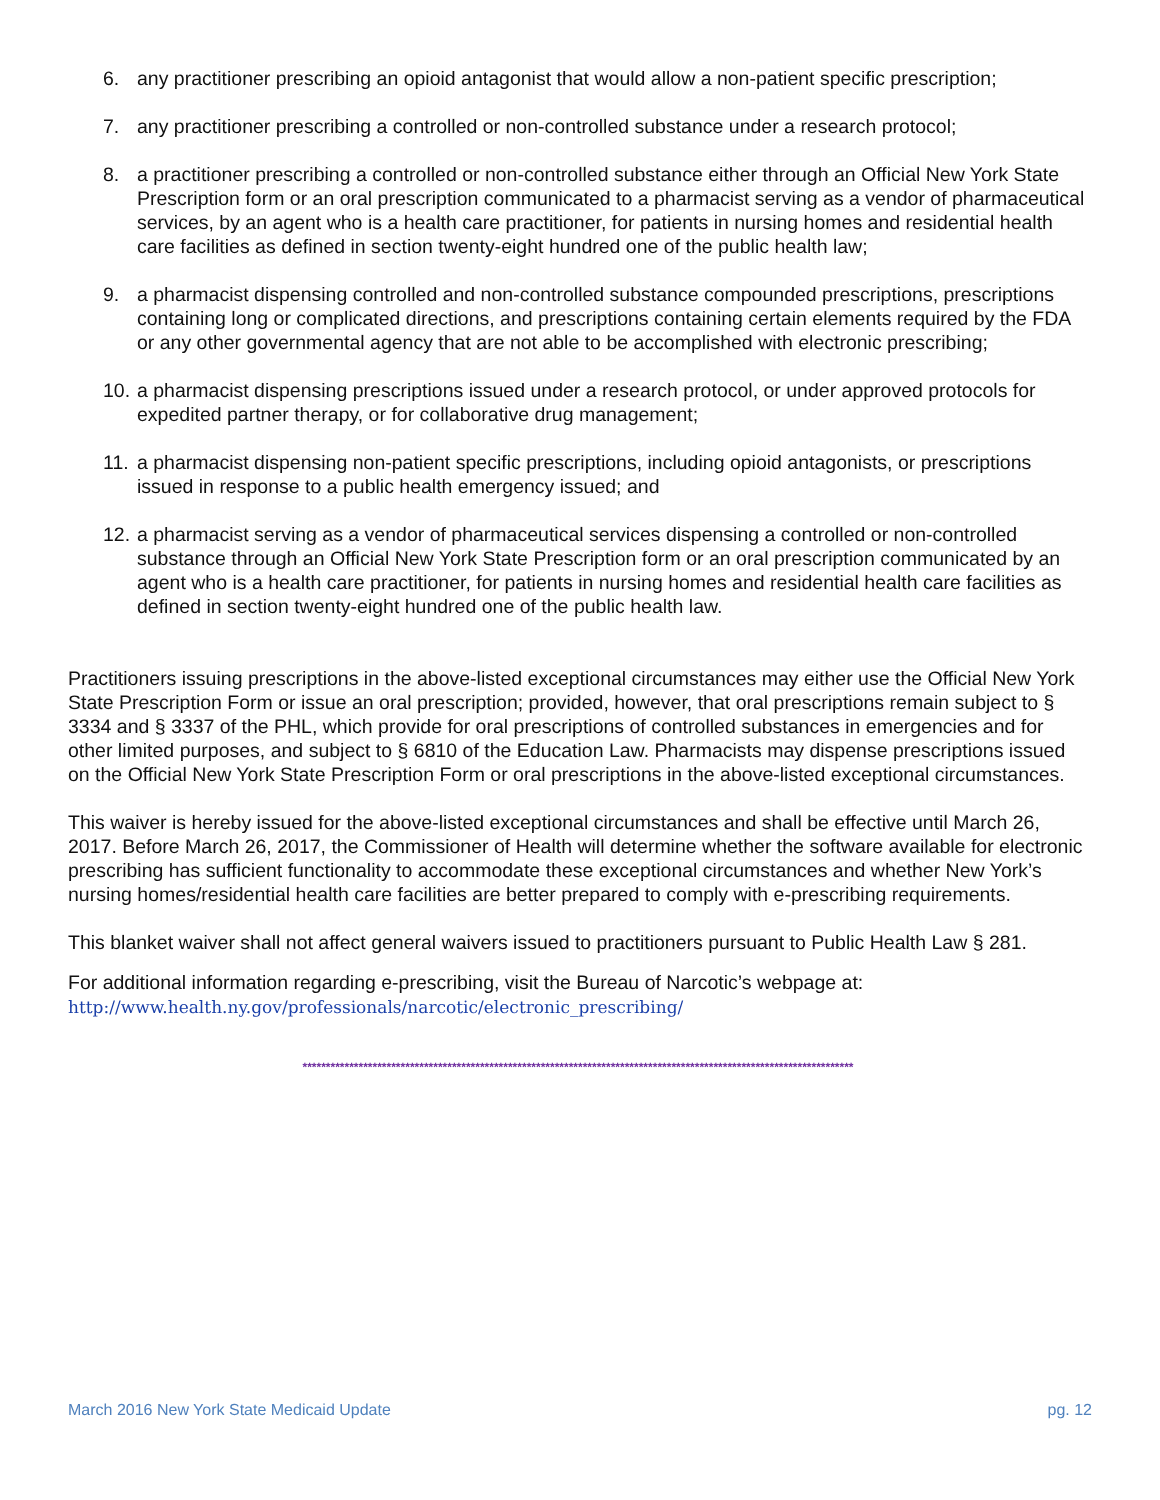6. any practitioner prescribing an opioid antagonist that would allow a non-patient specific prescription;
7. any practitioner prescribing a controlled or non-controlled substance under a research protocol;
8. a practitioner prescribing a controlled or non-controlled substance either through an Official New York State Prescription form or an oral prescription communicated to a pharmacist serving as a vendor of pharmaceutical services, by an agent who is a health care practitioner, for patients in nursing homes and residential health care facilities as defined in section twenty-eight hundred one of the public health law;
9. a pharmacist dispensing controlled and non-controlled substance compounded prescriptions, prescriptions containing long or complicated directions, and prescriptions containing certain elements required by the FDA or any other governmental agency that are not able to be accomplished with electronic prescribing;
10. a pharmacist dispensing prescriptions issued under a research protocol, or under approved protocols for expedited partner therapy, or for collaborative drug management;
11. a pharmacist dispensing non-patient specific prescriptions, including opioid antagonists, or prescriptions issued in response to a public health emergency issued; and
12. a pharmacist serving as a vendor of pharmaceutical services dispensing a controlled or non-controlled substance through an Official New York State Prescription form or an oral prescription communicated by an agent who is a health care practitioner, for patients in nursing homes and residential health care facilities as defined in section twenty-eight hundred one of the public health law.
Practitioners issuing prescriptions in the above-listed exceptional circumstances may either use the Official New York State Prescription Form or issue an oral prescription; provided, however, that oral prescriptions remain subject to § 3334 and § 3337 of the PHL, which provide for oral prescriptions of controlled substances in emergencies and for other limited purposes, and subject to § 6810 of the Education Law. Pharmacists may dispense prescriptions issued on the Official New York State Prescription Form or oral prescriptions in the above-listed exceptional circumstances.
This waiver is hereby issued for the above-listed exceptional circumstances and shall be effective until March 26, 2017. Before March 26, 2017, the Commissioner of Health will determine whether the software available for electronic prescribing has sufficient functionality to accommodate these exceptional circumstances and whether New York’s nursing homes/residential health care facilities are better prepared to comply with e-prescribing requirements.
This blanket waiver shall not affect general waivers issued to practitioners pursuant to Public Health Law § 281.
For additional information regarding e-prescribing, visit the Bureau of Narcotic’s webpage at:
http://www.health.ny.gov/professionals/narcotic/electronic_prescribing/
**********************************************************************************************************************
March 2016 New York State Medicaid Update pg. 12